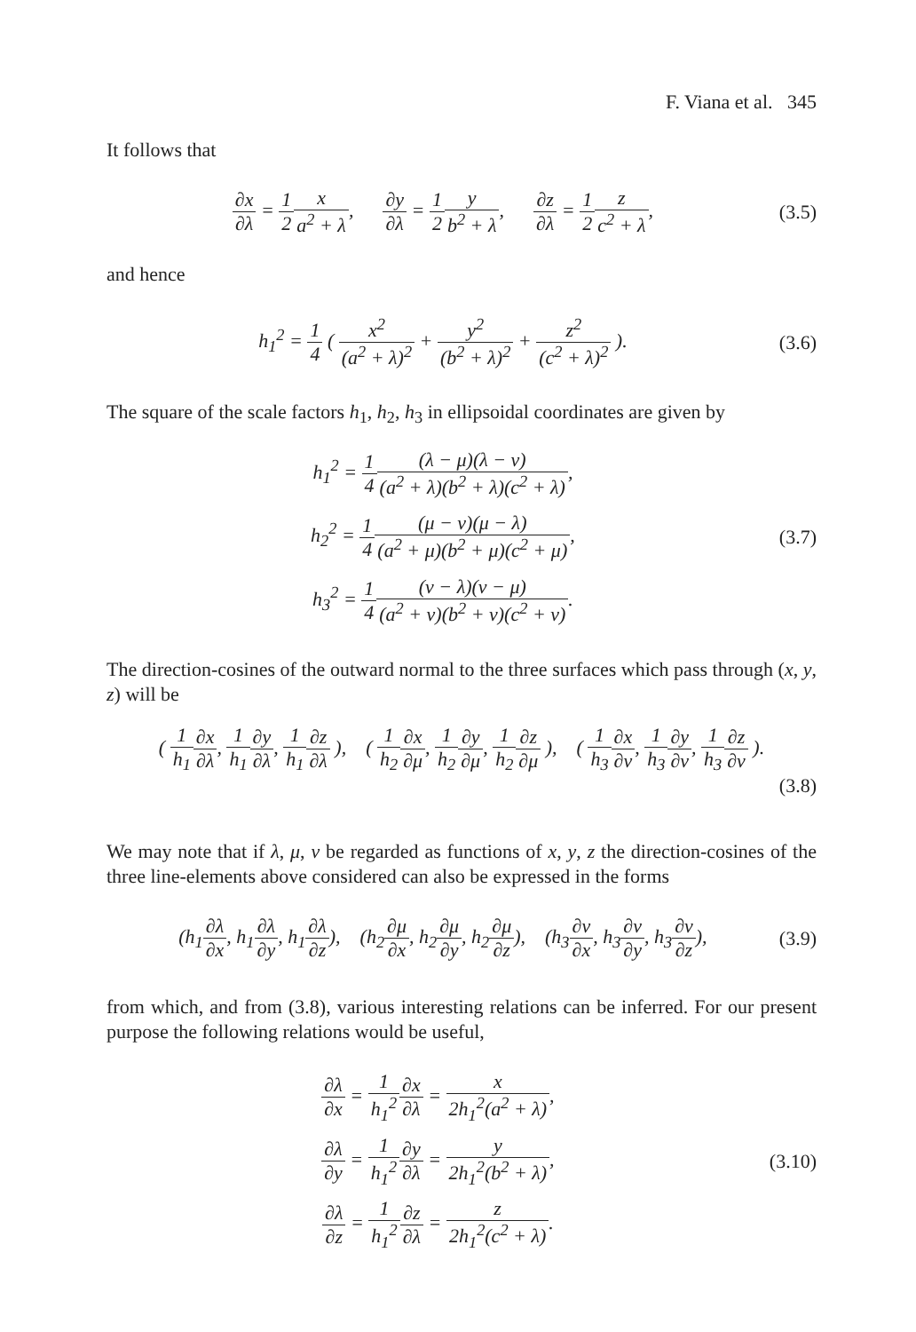F. Viana et al. 345
It follows that
∂x ∂λ = 1 2 x a<sup>2</sup> + λ, ∂y ∂λ = 1 2 y b<sup>2</sup> + λ, ∂z ∂λ = 1 2 z c<sup>2</sup> + λ,
(3.5)
and hence
h<sub>1</sub><sup>2</sup> = 1 4 ( x<sup>2</sup> (a<sup>2</sup> + λ)<sup>2</sup> + y<sup>2</sup> (b<sup>2</sup> + λ)<sup>2</sup> + z<sup>2</sup> (c<sup>2</sup> + λ)<sup>2</sup> ).
(3.6)
The square of the scale factors h<sub>1</sub>, h<sub>2</sub>, h<sub>3</sub> in ellipsoidal coordinates are given by
h<sub>1</sub><sup>2</sup> = 1 4(λ − μ)(λ − ν) (a<sup>2</sup> + λ)(b<sup>2</sup> + λ)(c<sup>2</sup> + λ),
h<sub>2</sub><sup>2</sup> = 1 4(μ − ν)(μ − λ) (a<sup>2</sup> + μ)(b<sup>2</sup> + μ)(c<sup>2</sup> + μ),
h<sub>3</sub><sup>2</sup> = 1 4(ν − λ)(ν − μ) (a<sup>2</sup> + ν)(b<sup>2</sup> + ν)(c<sup>2</sup> + ν).
(3.7)
The direction-cosines of the outward normal to the three surfaces which pass through (x, y, z) will be
( 1 h<sub>1</sub>∂x ∂λ, 1 h<sub>1</sub>∂y ∂λ, 1 h<sub>1</sub>∂z ∂λ ), ( 1 h<sub>2</sub>∂x ∂μ, 1 h<sub>2</sub>∂y ∂μ, 1 h<sub>2</sub>∂z ∂μ ), ( 1 h<sub>3</sub>∂x ∂ν, 1 h<sub>3</sub>∂y ∂ν, 1 h<sub>3</sub>∂z ∂ν ).
(3.8)
We may note that if λ, μ, ν be regarded as functions of x, y, z the direction-cosines of the three line-elements above considered can also be expressed in the forms
(h<sub>1</sub>∂λ ∂x, h<sub>1</sub>∂λ ∂y, h<sub>1</sub>∂λ ∂z), (h<sub>2</sub>∂μ ∂x, h<sub>2</sub>∂μ ∂y, h<sub>2</sub>∂μ ∂z), (h<sub>3</sub>∂ν ∂x, h<sub>3</sub>∂ν ∂y, h<sub>3</sub>∂ν ∂z),
(3.9)
from which, and from (3.8), various interesting relations can be inferred. For our present purpose the following relations would be useful,
∂λ ∂x = 1 h<sub>1</sub><sup>2</sup>∂x ∂λ = x 2h<sub>1</sub><sup>2</sup>(a<sup>2</sup> + λ),
∂λ ∂y = 1 h<sub>1</sub><sup>2</sup>∂y ∂λ = y 2h<sub>1</sub><sup>2</sup>(b<sup>2</sup> + λ),
∂λ ∂z = 1 h<sub>1</sub><sup>2</sup>∂z ∂λ = z 2h<sub>1</sub><sup>2</sup>(c<sup>2</sup> + λ).
(3.10)